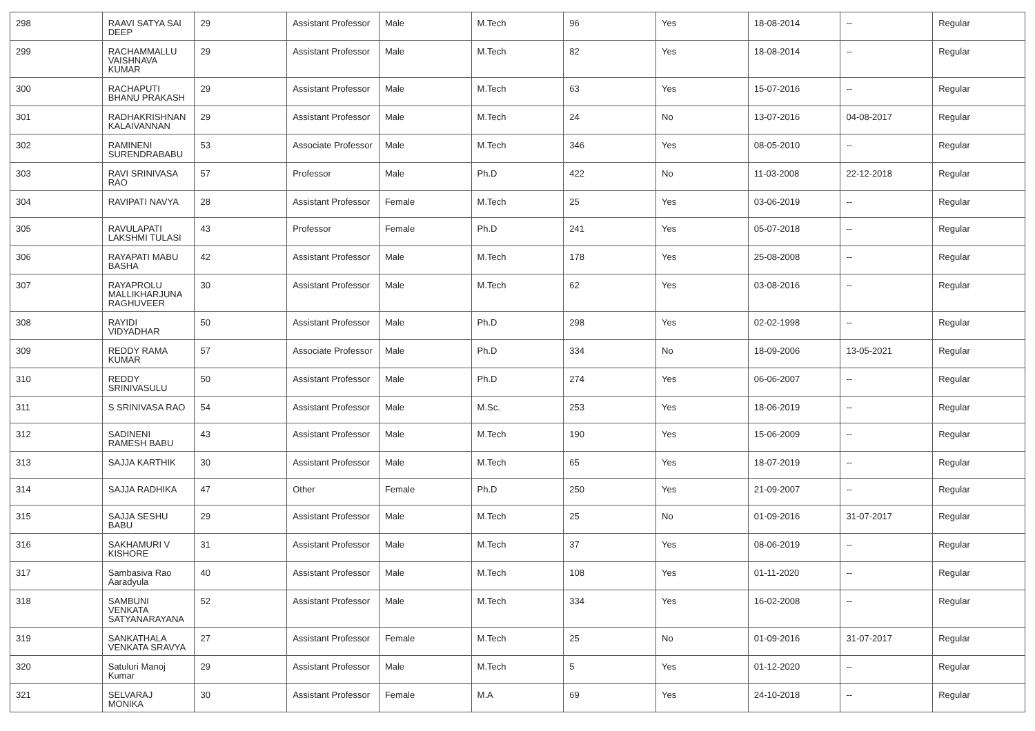| 298 | RAAVI SATYA SAI DEEP | 29 | Assistant Professor | Male | M.Tech | 96 | Yes | 18-08-2014 | -- | Regular |
| 299 | RACHAMMALLU VAISHNAVA KUMAR | 29 | Assistant Professor | Male | M.Tech | 82 | Yes | 18-08-2014 | -- | Regular |
| 300 | RACHAPUTI BHANU PRAKASH | 29 | Assistant Professor | Male | M.Tech | 63 | Yes | 15-07-2016 | -- | Regular |
| 301 | RADHAKRISHNAN KALAIVANNAN | 29 | Assistant Professor | Male | M.Tech | 24 | No | 13-07-2016 | 04-08-2017 | Regular |
| 302 | RAMINENI SURENDRABABU | 53 | Associate Professor | Male | M.Tech | 346 | Yes | 08-05-2010 | -- | Regular |
| 303 | RAVI SRINIVASA RAO | 57 | Professor | Male | Ph.D | 422 | No | 11-03-2008 | 22-12-2018 | Regular |
| 304 | RAVIPATI NAVYA | 28 | Assistant Professor | Female | M.Tech | 25 | Yes | 03-06-2019 | -- | Regular |
| 305 | RAVULAPATI LAKSHMI TULASI | 43 | Professor | Female | Ph.D | 241 | Yes | 05-07-2018 | -- | Regular |
| 306 | RAYAPATI MABU BASHA | 42 | Assistant Professor | Male | M.Tech | 178 | Yes | 25-08-2008 | -- | Regular |
| 307 | RAYAPROLU MALLIKHARJUNA RAGHUVEER | 30 | Assistant Professor | Male | M.Tech | 62 | Yes | 03-08-2016 | -- | Regular |
| 308 | RAYIDI VIDYADHAR | 50 | Assistant Professor | Male | Ph.D | 298 | Yes | 02-02-1998 | -- | Regular |
| 309 | REDDY RAMA KUMAR | 57 | Associate Professor | Male | Ph.D | 334 | No | 18-09-2006 | 13-05-2021 | Regular |
| 310 | REDDY SRINIVASULU | 50 | Assistant Professor | Male | Ph.D | 274 | Yes | 06-06-2007 | -- | Regular |
| 311 | S SRINIVASA RAO | 54 | Assistant Professor | Male | M.Sc. | 253 | Yes | 18-06-2019 | -- | Regular |
| 312 | SADINENI RAMESH BABU | 43 | Assistant Professor | Male | M.Tech | 190 | Yes | 15-06-2009 | -- | Regular |
| 313 | SAJJA KARTHIK | 30 | Assistant Professor | Male | M.Tech | 65 | Yes | 18-07-2019 | -- | Regular |
| 314 | SAJJA RADHIKA | 47 | Other | Female | Ph.D | 250 | Yes | 21-09-2007 | -- | Regular |
| 315 | SAJJA SESHU BABU | 29 | Assistant Professor | Male | M.Tech | 25 | No | 01-09-2016 | 31-07-2017 | Regular |
| 316 | SAKHAMURI V KISHORE | 31 | Assistant Professor | Male | M.Tech | 37 | Yes | 08-06-2019 | -- | Regular |
| 317 | Sambasiva Rao Aaradyula | 40 | Assistant Professor | Male | M.Tech | 108 | Yes | 01-11-2020 | -- | Regular |
| 318 | SAMBUNI VENKATA SATYANARAYANA | 52 | Assistant Professor | Male | M.Tech | 334 | Yes | 16-02-2008 | -- | Regular |
| 319 | SANKATHALA VENKATA SRAVYA | 27 | Assistant Professor | Female | M.Tech | 25 | No | 01-09-2016 | 31-07-2017 | Regular |
| 320 | Satuluri Manoj Kumar | 29 | Assistant Professor | Male | M.Tech | 5 | Yes | 01-12-2020 | -- | Regular |
| 321 | SELVARAJ MONIKA | 30 | Assistant Professor | Female | M.A | 69 | Yes | 24-10-2018 | -- | Regular |